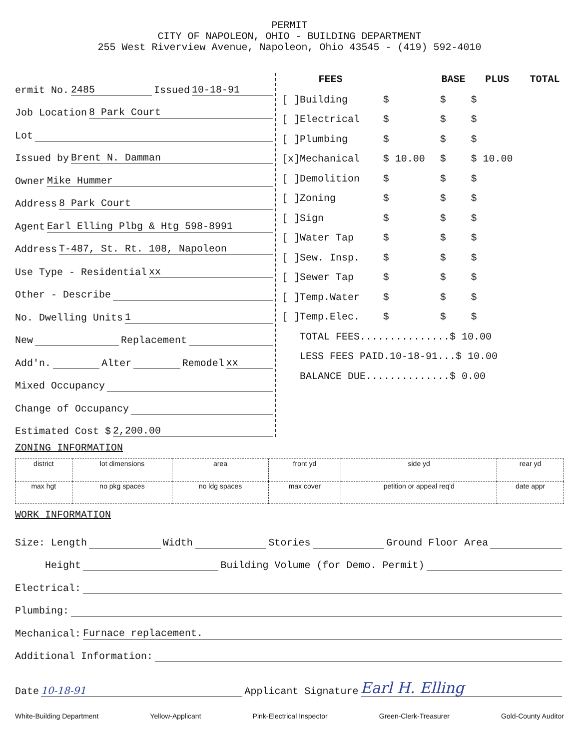PERMIT
CITY OF NAPOLEON, OHIO - BUILDING DEPARTMENT
255 West Riverview Avenue, Napoleon, Ohio 43545 - (419) 592-4010
ermit No. 2485 Issued 10-18-91
Job Location 8 Park Court
Lot
Issued by Brent N. Damman
Owner Mike Hummer
Address 8 Park Court
Agent Earl Elling Plbg & Htg 598-8991
Address T-487, St. Rt. 108, Napoleon
Use Type - Residential xx
Other - Describe
No. Dwelling Units 1
New Replacement
Add'n. Alter Remodel xx
Mixed Occupancy
Change of Occupancy
Estimated Cost $ 2,200.00
| FEES | | BASE | PLUS | TOTAL |
| --- | --- | --- | --- | --- |
| [ ]Building | $ | $ | $ | |
| [ ]Electrical | $ | $ | $ | |
| [ ]Plumbing | $ | $ | $ | |
| [x]Mechanical | $ 10.00 | $ | $ 10.00 | |
| [ ]Demolition | $ | $ | $ | |
| [ ]Zoning | $ | $ | $ | |
| [ ]Sign | $ | $ | $ | |
| [ ]Water Tap | $ | $ | $ | |
| [ ]Sew. Insp. | $ | $ | $ | |
| [ ]Sewer Tap | $ | $ | $ | |
| [ ]Temp.Water | $ | $ | $ | |
| [ ]Temp.Elec. | $ | $ | $ | |
| TOTAL FEES...............$ 10.00 | | | | |
| LESS FEES PAID.10-18-91...$ 10.00 | | | | |
| BALANCE DUE..............$ 0.00 | | | | |
ZONING INFORMATION
| district | lot dimensions | area | front yd | side yd | rear yd |
| max hgt | no pkg spaces | no ldg spaces | max cover | petition or appeal req'd | date appr |
WORK INFORMATION
Size: Length Width Stories Ground Floor Area
Height Building Volume (for Demo. Permit)
Electrical:
Plumbing:
Mechanical: Furnace replacement.
Additional Information:
Date 10-18-91 Applicant Signature Earl H. Elling
White-Building Department Yellow-Applicant Pink-Electrical Inspector Green-Clerk-Treasurer Gold-County Auditor